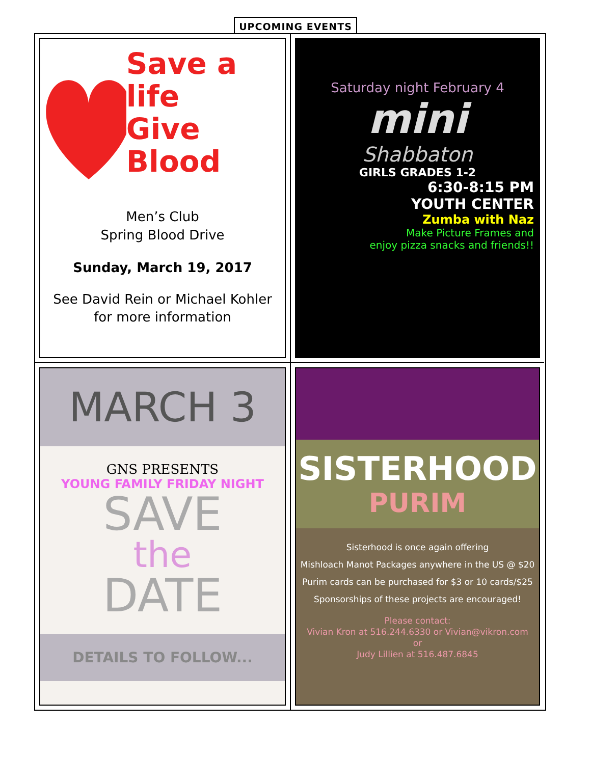UPCOMING EVENTS
Save a life
Give Blood
Men’s Club
Spring Blood Drive
Sunday, March 19, 2017
See David Rein or Michael Kohler
for more information
Saturday night February 4
mini
Shabbaton
GIRLS GRADES 1-2
6:30-8:15 PM
YOUTH CENTER
Zumba with Naz
Make Picture Frames and
enjoy pizza snacks and friends!!
MARCH 3
GNS PRESENTS
YOUNG FAMILY FRIDAY NIGHT
SAVE
the
DATE
DETAILS TO FOLLOW...
SISTERHOOD
PURIM
Sisterhood is once again offering
Mishloach Manot Packages anywhere in the US @ $20
Purim cards can be purchased for $3 or 10 cards/$25
Sponsorships of these projects are encouraged!
Please contact:
Vivian Kron at 516.244.6330 or Vivian@vikron.com
or
Judy Lillien at 516.487.6845